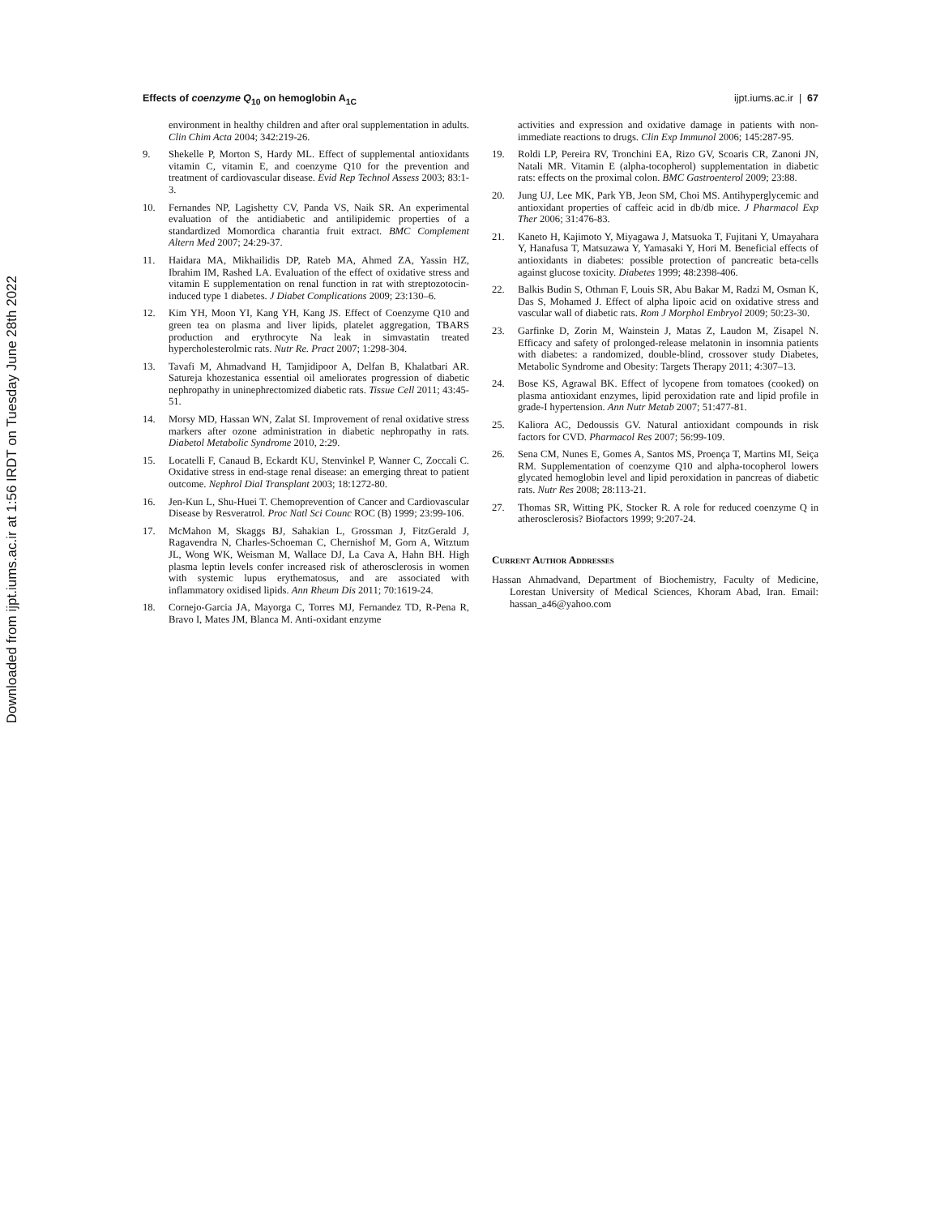Downloaded from ijpt.iums.ac.ir at 1:56 IRDT on Tuesday June 28th 2022
Effects of coenzyme Q<sub>10</sub> on hemoglobin A<sub>1C</sub> ijpt.iums.ac.ir | 67
environment in healthy children and after oral supplementation in adults. Clin Chim Acta 2004; 342:219-26.
9. Shekelle P, Morton S, Hardy ML. Effect of supplemental antioxidants vitamin C, vitamin E, and coenzyme Q10 for the prevention and treatment of cardiovascular disease. Evid Rep Technol Assess 2003; 83:1-3.
10. Fernandes NP, Lagishetty CV, Panda VS, Naik SR. An experimental evaluation of the antidiabetic and antilipidemic properties of a standardized Momordica charantia fruit extract. BMC Complement Altern Med 2007; 24:29-37.
11. Haidara MA, Mikhailidis DP, Rateb MA, Ahmed ZA, Yassin HZ, Ibrahim IM, Rashed LA. Evaluation of the effect of oxidative stress and vitamin E supplementation on renal function in rat with streptozotocin-induced type 1 diabetes. J Diabet Complications 2009; 23:130–6.
12. Kim YH, Moon YI, Kang YH, Kang JS. Effect of Coenzyme Q10 and green tea on plasma and liver lipids, platelet aggregation, TBARS production and erythrocyte Na leak in simvastatin treated hypercholesterolmic rats. Nutr Re. Pract 2007; 1:298-304.
13. Tavafi M, Ahmadvand H, Tamjidipoor A, Delfan B, Khalatbari AR. Satureja khozestanica essential oil ameliorates progression of diabetic nephropathy in uninephrectomized diabetic rats. Tissue Cell 2011; 43:45-51.
14. Morsy MD, Hassan WN, Zalat SI. Improvement of renal oxidative stress markers after ozone administration in diabetic nephropathy in rats. Diabetol Metabolic Syndrome 2010, 2:29.
15. Locatelli F, Canaud B, Eckardt KU, Stenvinkel P, Wanner C, Zoccali C. Oxidative stress in end-stage renal disease: an emerging threat to patient outcome. Nephrol Dial Transplant 2003; 18:1272-80.
16. Jen-Kun L, Shu-Huei T. Chemoprevention of Cancer and Cardiovascular Disease by Resveratrol. Proc Natl Sci Counc ROC (B) 1999; 23:99-106.
17. McMahon M, Skaggs BJ, Sahakian L, Grossman J, FitzGerald J, Ragavendra N, Charles-Schoeman C, Chernishof M, Gorn A, Witztum JL, Wong WK, Weisman M, Wallace DJ, La Cava A, Hahn BH. High plasma leptin levels confer increased risk of atherosclerosis in women with systemic lupus erythematosus, and are associated with inflammatory oxidised lipids. Ann Rheum Dis 2011; 70:1619-24.
18. Cornejo-Garcia JA, Mayorga C, Torres MJ, Fernandez TD, R-Pena R, Bravo I, Mates JM, Blanca M. Anti-oxidant enzyme
activities and expression and oxidative damage in patients with non-immediate reactions to drugs. Clin Exp Immunol 2006; 145:287-95.
19. Roldi LP, Pereira RV, Tronchini EA, Rizo GV, Scoaris CR, Zanoni JN, Natali MR. Vitamin E (alpha-tocopherol) supplementation in diabetic rats: effects on the proximal colon. BMC Gastroenterol 2009; 23:88.
20. Jung UJ, Lee MK, Park YB, Jeon SM, Choi MS. Antihyperglycemic and antioxidant properties of caffeic acid in db/db mice. J Pharmacol Exp Ther 2006; 31:476-83.
21. Kaneto H, Kajimoto Y, Miyagawa J, Matsuoka T, Fujitani Y, Umayahara Y, Hanafusa T, Matsuzawa Y, Yamasaki Y, Hori M. Beneficial effects of antioxidants in diabetes: possible protection of pancreatic beta-cells against glucose toxicity. Diabetes 1999; 48:2398-406.
22. Balkis Budin S, Othman F, Louis SR, Abu Bakar M, Radzi M, Osman K, Das S, Mohamed J. Effect of alpha lipoic acid on oxidative stress and vascular wall of diabetic rats. Rom J Morphol Embryol 2009; 50:23-30.
23. Garfinke D, Zorin M, Wainstein J, Matas Z, Laudon M, Zisapel N. Efficacy and safety of prolonged-release melatonin in insomnia patients with diabetes: a randomized, double-blind, crossover study Diabetes, Metabolic Syndrome and Obesity: Targets Therapy 2011; 4:307–13.
24. Bose KS, Agrawal BK. Effect of lycopene from tomatoes (cooked) on plasma antioxidant enzymes, lipid peroxidation rate and lipid profile in grade-I hypertension. Ann Nutr Metab 2007; 51:477-81.
25. Kaliora AC, Dedoussis GV. Natural antioxidant compounds in risk factors for CVD. Pharmacol Res 2007; 56:99-109.
26. Sena CM, Nunes E, Gomes A, Santos MS, Proença T, Martins MI, Seiça RM. Supplementation of coenzyme Q10 and alpha-tocopherol lowers glycated hemoglobin level and lipid peroxidation in pancreas of diabetic rats. Nutr Res 2008; 28:113-21.
27. Thomas SR, Witting PK, Stocker R. A role for reduced coenzyme Q in atherosclerosis? Biofactors 1999; 9:207-24.
Current Author Addresses
Hassan Ahmadvand, Department of Biochemistry, Faculty of Medicine, Lorestan University of Medical Sciences, Khoram Abad, Iran. Email: hassan_a46@yahoo.com